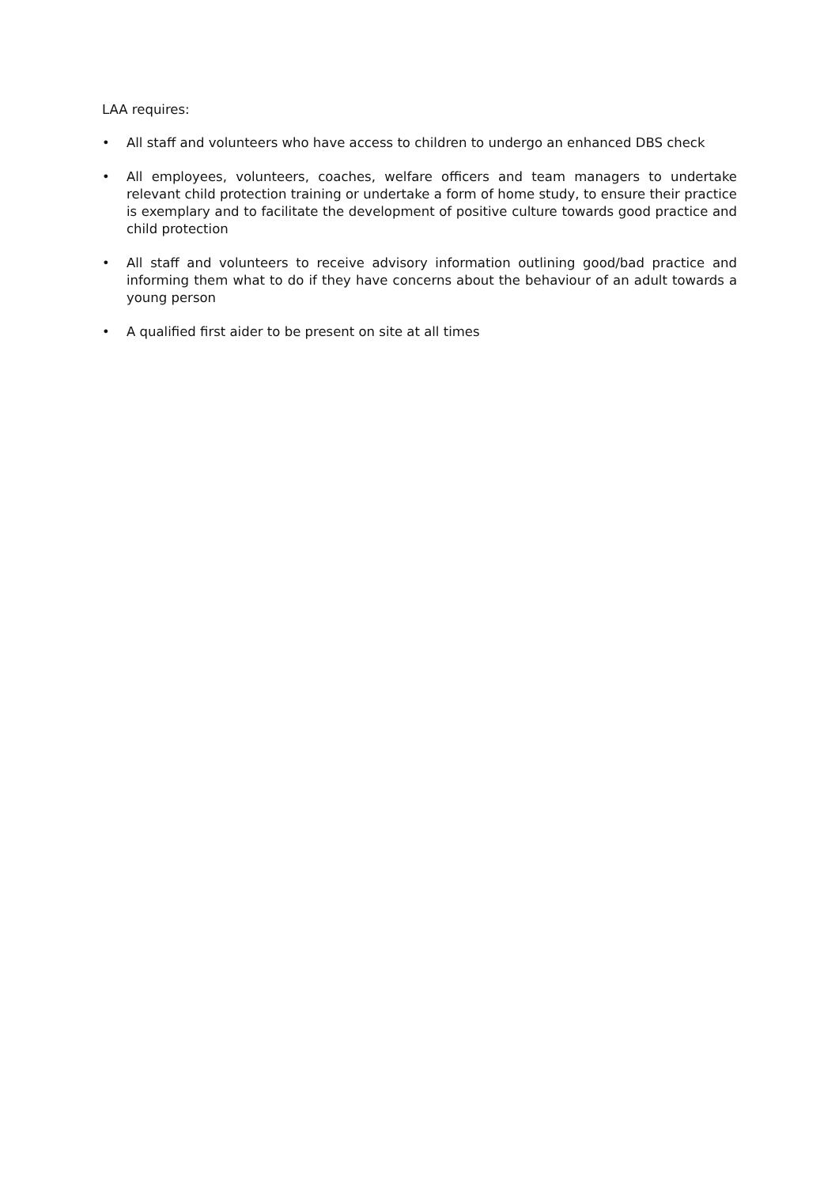LAA requires:
• All staff and volunteers who have access to children to undergo an enhanced DBS check
• All employees, volunteers, coaches, welfare officers and team managers to undertake relevant child protection training or undertake a form of home study, to ensure their practice is exemplary and to facilitate the development of positive culture towards good practice and child protection
• All staff and volunteers to receive advisory information outlining good/bad practice and informing them what to do if they have concerns about the behaviour of an adult towards a young person
• A qualified first aider to be present on site at all times